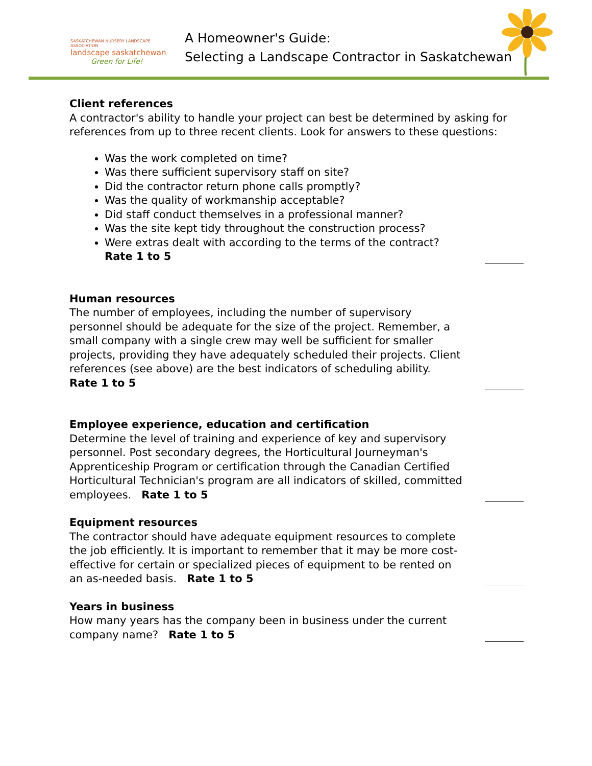SASKATCHEWAN NURSERY LANDSCAPE ASSOCIATION
landscape saskatchewan
Green for Life!
A Homeowner's Guide:
Selecting a Landscape Contractor in Saskatchewan
Client references
A contractor's ability to handle your project can best be determined by asking for references from up to three recent clients. Look for answers to these questions:
Was the work completed on time?
Was there sufficient supervisory staff on site?
Did the contractor return phone calls promptly?
Was the quality of workmanship acceptable?
Did staff conduct themselves in a professional manner?
Was the site kept tidy throughout the construction process?
Were extras dealt with according to the terms of the contract?
Rate 1 to 5
Human resources
The number of employees, including the number of supervisory personnel should be adequate for the size of the project. Remember, a small company with a single crew may well be sufficient for smaller projects, providing they have adequately scheduled their projects. Client references (see above) are the best indicators of scheduling ability. Rate 1 to 5
Employee experience, education and certification
Determine the level of training and experience of key and supervisory personnel. Post secondary degrees, the Horticultural Journeyman's Apprenticeship Program or certification through the Canadian Certified Horticultural Technician's program are all indicators of skilled, committed employees. Rate 1 to 5
Equipment resources
The contractor should have adequate equipment resources to complete the job efficiently. It is important to remember that it may be more cost-effective for certain or specialized pieces of equipment to be rented on an as-needed basis. Rate 1 to 5
Years in business
How many years has the company been in business under the current company name? Rate 1 to 5